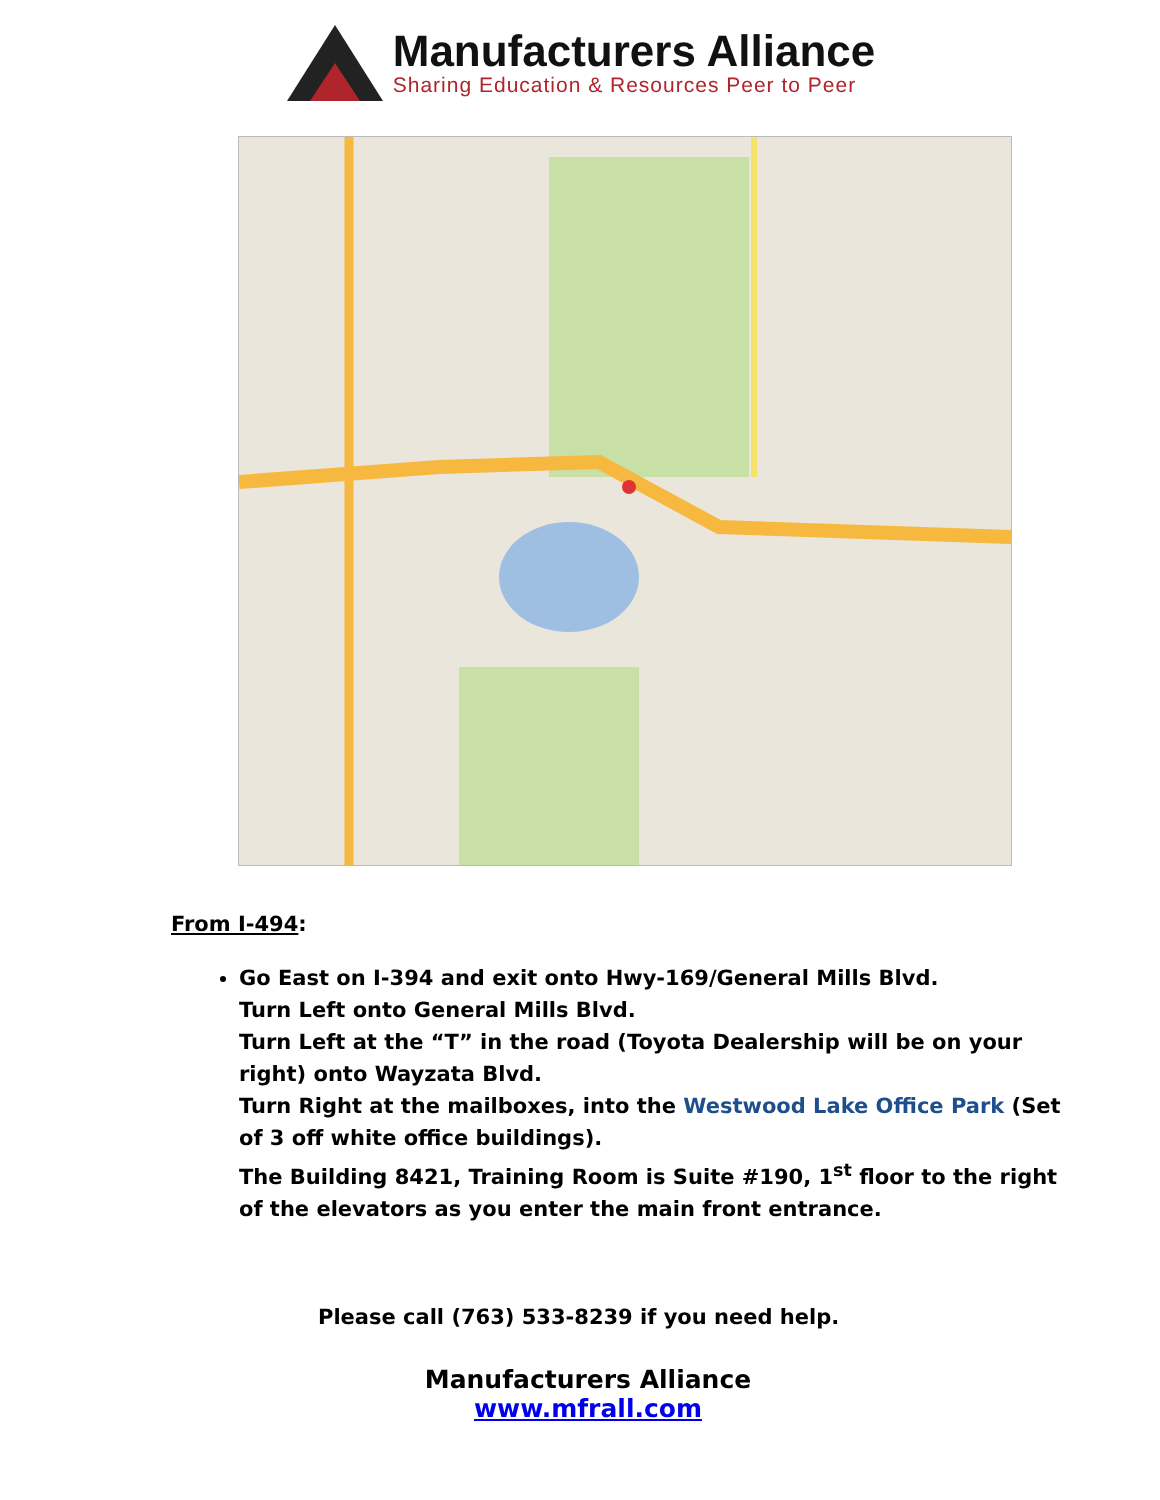Manufacturers Alliance
Sharing Education & Resources Peer to Peer
From I-494:
Go East on I-394 and exit onto Hwy-169/General Mills Blvd.
Turn Left onto General Mills Blvd.
Turn Left at the “T” in the road (Toyota Dealership will be on your right) onto Wayzata Blvd.
Turn Right at the mailboxes, into the Westwood Lake Office Park (Set of 3 off white office buildings).
The Building 8421, Training Room is Suite #190, 1<sup>st</sup> floor to the right of the elevators as you enter the main front entrance.
Please call (763) 533-8239 if you need help.
Manufacturers Alliance
www.mfrall.com